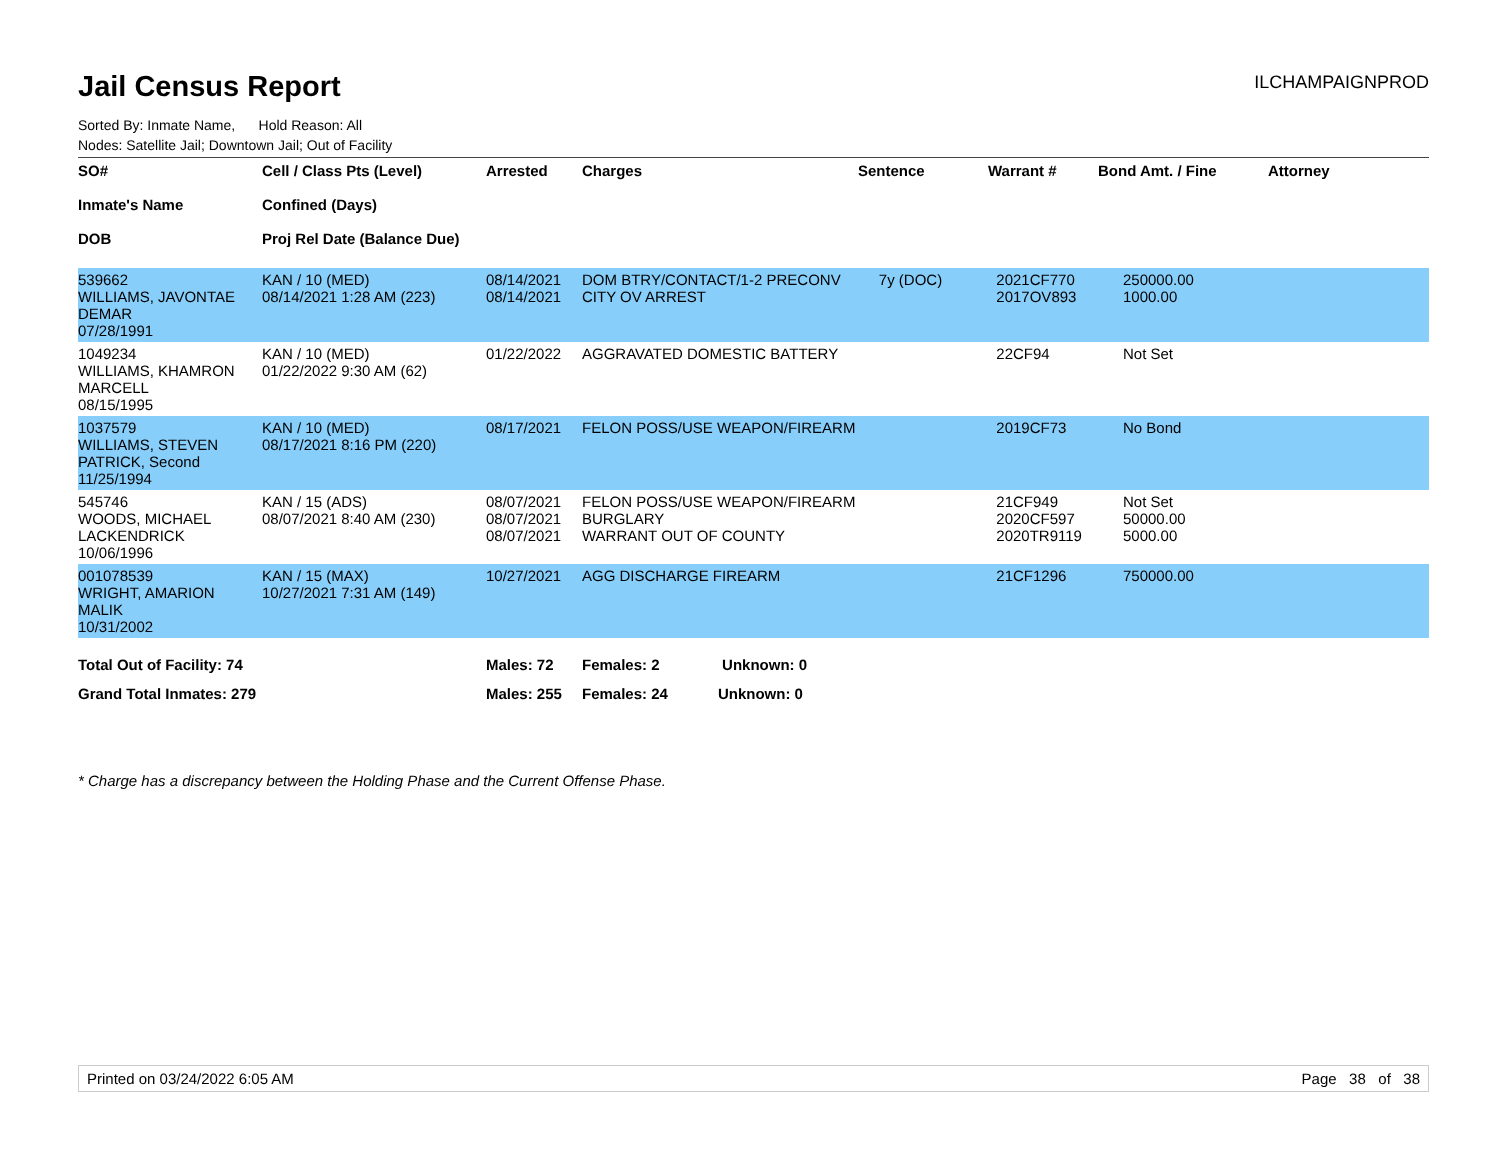Jail Census Report
ILCHAMPAIGNPROD
Sorted By: Inmate Name, Hold Reason: All
Nodes: Satellite Jail; Downtown Jail; Out of Facility
| SO# Inmate's Name DOB | Cell / Class Pts (Level) Confined (Days) Proj Rel Date (Balance Due) | Arrested | Charges | Sentence | Warrant # | Bond Amt. / Fine | Attorney |
| --- | --- | --- | --- | --- | --- | --- | --- |
| 539662 WILLIAMS, JAVONTAE DEMAR 07/28/1991 | KAN / 10 (MED) 08/14/2021 1:28 AM (223) | 08/14/2021 08/14/2021 | DOM BTRY/CONTACT/1-2 PRECONV CITY OV ARREST | 7y (DOC) | 2021CF770 2017OV893 | 250000.00 1000.00 | |
| 1049234 WILLIAMS, KHAMRON MARCELL 08/15/1995 | KAN / 10 (MED) 01/22/2022 9:30 AM (62) | 01/22/2022 | AGGRAVATED DOMESTIC BATTERY | | 22CF94 | Not Set | |
| 1037579 WILLIAMS, STEVEN PATRICK, Second 11/25/1994 | KAN / 10 (MED) 08/17/2021 8:16 PM (220) | 08/17/2021 | FELON POSS/USE WEAPON/FIREARM | | 2019CF73 | No Bond | |
| 545746 WOODS, MICHAEL LACKENDRICK 10/06/1996 | KAN / 15 (ADS) 08/07/2021 8:40 AM (230) | 08/07/2021 08/07/2021 08/07/2021 | FELON POSS/USE WEAPON/FIREARM BURGLARY WARRANT OUT OF COUNTY | | 21CF949 2020CF597 2020TR9119 | Not Set 50000.00 5000.00 | |
| 001078539 WRIGHT, AMARION MALIK 10/31/2002 | KAN / 15 (MAX) 10/27/2021 7:31 AM (149) | 10/27/2021 | AGG DISCHARGE FIREARM | | 21CF1296 | 750000.00 | |
| Total Out of Facility: 74 | | Males: 72 | Females: 2 Unknown: 0 | | | | |
| Grand Total Inmates: 279 | | Males: 255 | Females: 24 Unknown: 0 | | | | |
* Charge has a discrepancy between the Holding Phase and the Current Offense Phase.
Printed on 03/24/2022 6:05 AM Page 38 of 38